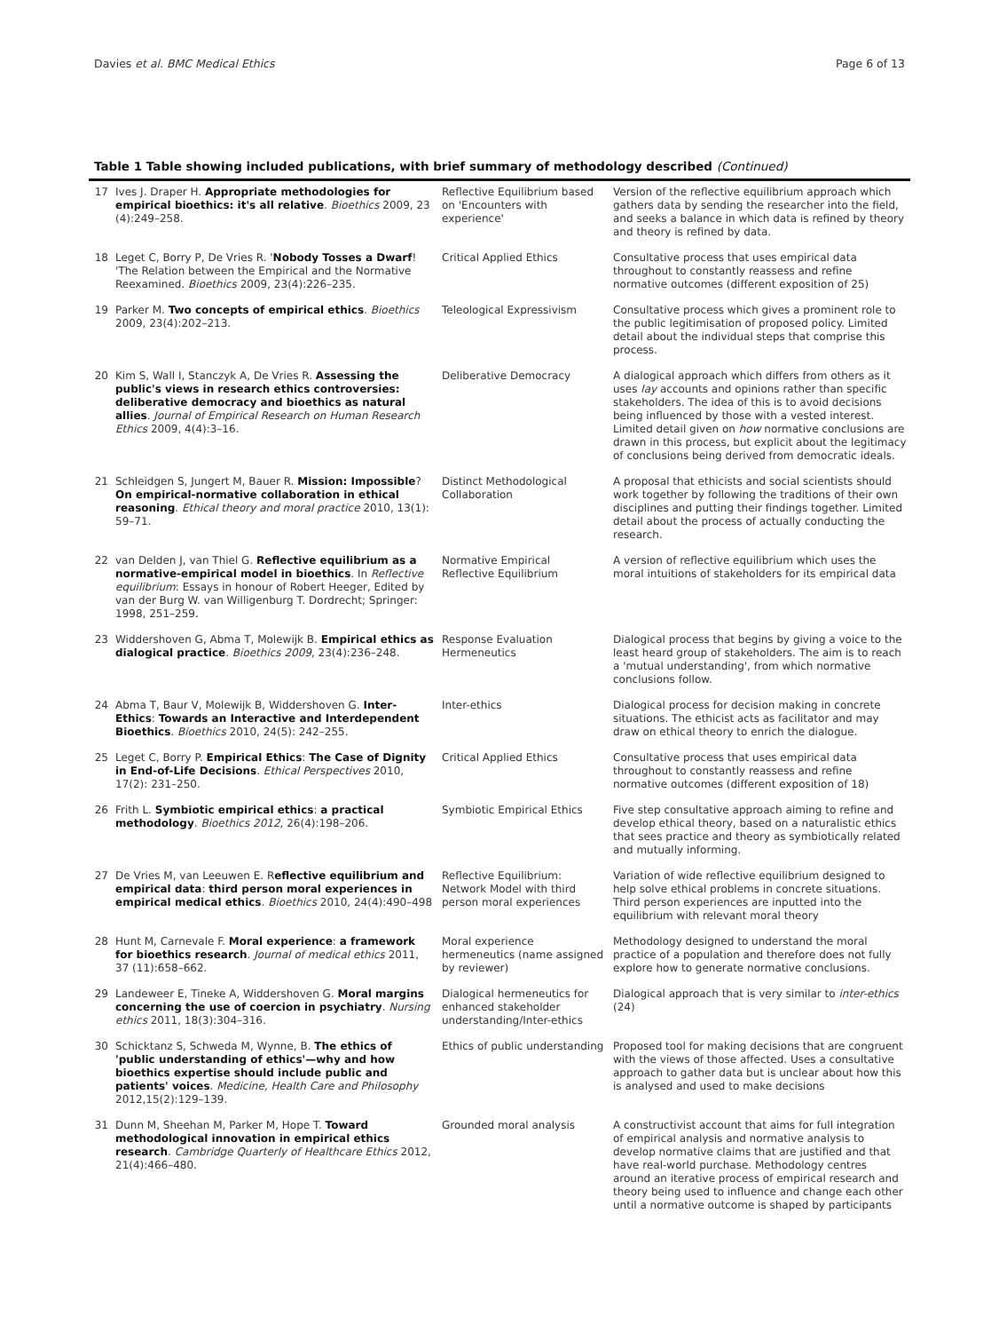Davies et al. BMC Medical Ethics Page 6 of 13
Table 1 Table showing included publications, with brief summary of methodology described (Continued)
| 17 | Ives J. Draper H. Appropriate methodologies for empirical bioethics: it's all relative . Bioethics 2009, 23 (4):249–258. | Reflective Equilibrium based on 'Encounters with experience' | Version of the reflective equilibrium approach which gathers data by sending the researcher into the field, and seeks a balance in which data is refined by theory and theory is refined by data. |
| 18 | Leget C, Borry P, De Vries R. ' Nobody Tosses a Dwarf ! 'The Relation between the Empirical and the Normative Reexamined. Bioethics 2009, 23(4):226–235. | Critical Applied Ethics | Consultative process that uses empirical data throughout to constantly reassess and refine normative outcomes (different exposition of 25) |
| 19 | Parker M. Two concepts of empirical ethics . Bioethics 2009, 23(4):202–213. | Teleological Expressivism | Consultative process which gives a prominent role to the public legitimisation of proposed policy. Limited detail about the individual steps that comprise this process. |
| 20 | Kim S, Wall I, Stanczyk A, De Vries R. Assessing the public's views in research ethics controversies: deliberative democracy and bioethics as natural allies . Journal of Empirical Research on Human Research Ethics 2009, 4(4):3–16. | Deliberative Democracy | A dialogical approach which differs from others as it uses lay accounts and opinions rather than specific stakeholders. The idea of this is to avoid decisions being influenced by those with a vested interest. Limited detail given on how normative conclusions are drawn in this process, but explicit about the legitimacy of conclusions being derived from democratic ideals. |
| 21 | Schleidgen S, Jungert M, Bauer R. Mission: Impossible ? On empirical-normative collaboration in ethical reasoning . Ethical theory and moral practice 2010, 13(1): 59–71. | Distinct Methodological Collaboration | A proposal that ethicists and social scientists should work together by following the traditions of their own disciplines and putting their findings together. Limited detail about the process of actually conducting the research. |
| 22 | van Delden J, van Thiel G. Reflective equilibrium as a normative-empirical model in bioethics . In Reflective equilibrium : Essays in honour of Robert Heeger, Edited by van der Burg W. van Willigenburg T. Dordrecht; Springer: 1998, 251–259. | Normative Empirical Reflective Equilibrium | A version of reflective equilibrium which uses the moral intuitions of stakeholders for its empirical data |
| 23 | Widdershoven G, Abma T, Molewijk B. Empirical ethics as dialogical practice . Bioethics 2009 , 23(4):236–248. | Response Evaluation Hermeneutics | Dialogical process that begins by giving a voice to the least heard group of stakeholders. The aim is to reach a 'mutual understanding', from which normative conclusions follow. |
| 24 | Abma T, Baur V, Molewijk B, Widdershoven G. Inter-Ethics : Towards an Interactive and Interdependent Bioethics . Bioethics 2010, 24(5): 242–255. | Inter-ethics | Dialogical process for decision making in concrete situations. The ethicist acts as facilitator and may draw on ethical theory to enrich the dialogue. |
| 25 | Leget C, Borry P. Empirical Ethics : The Case of Dignity in End-of-Life Decisions . Ethical Perspectives 2010, 17(2): 231–250. | Critical Applied Ethics | Consultative process that uses empirical data throughout to constantly reassess and refine normative outcomes (different exposition of 18) |
| 26 | Frith L. Symbiotic empirical ethics : a practical methodology . Bioethics 2012 , 26(4):198–206. | Symbiotic Empirical Ethics | Five step consultative approach aiming to refine and develop ethical theory, based on a naturalistic ethics that sees practice and theory as symbiotically related and mutually informing. |
| 27 | De Vries M, van Leeuwen E. R eflective equilibrium and empirical data : third person moral experiences in empirical medical ethics . Bioethics 2010, 24(4):490–498 | Reflective Equilibrium: Network Model with third person moral experiences | Variation of wide reflective equilibrium designed to help solve ethical problems in concrete situations. Third person experiences are inputted into the equilibrium with relevant moral theory |
| 28 | Hunt M, Carnevale F. Moral experience : a framework for bioethics research . Journal of medical ethics 2011, 37 (11):658–662. | Moral experience hermeneutics (name assigned by reviewer) | Methodology designed to understand the moral practice of a population and therefore does not fully explore how to generate normative conclusions. |
| 29 | Landeweer E, Tineke A, Widdershoven G. Moral margins concerning the use of coercion in psychiatry . Nursing ethics 2011, 18(3):304–316. | Dialogical hermeneutics for enhanced stakeholder understanding/Inter-ethics | Dialogical approach that is very similar to inter-ethics (24) |
| 30 | Schicktanz S, Schweda M, Wynne, B. The ethics of 'public understanding of ethics'—why and how bioethics expertise should include public and patients' voices . Medicine, Health Care and Philosophy 2012,15(2):129–139. | Ethics of public understanding | Proposed tool for making decisions that are congruent with the views of those affected. Uses a consultative approach to gather data but is unclear about how this is analysed and used to make decisions |
| 31 | Dunn M, Sheehan M, Parker M, Hope T. Toward methodological innovation in empirical ethics research . Cambridge Quarterly of Healthcare Ethics 2012, 21(4):466–480. | Grounded moral analysis | A constructivist account that aims for full integration of empirical analysis and normative analysis to develop normative claims that are justified and that have real-world purchase. Methodology centres around an iterative process of empirical research and theory being used to influence and change each other until a normative outcome is shaped by participants |